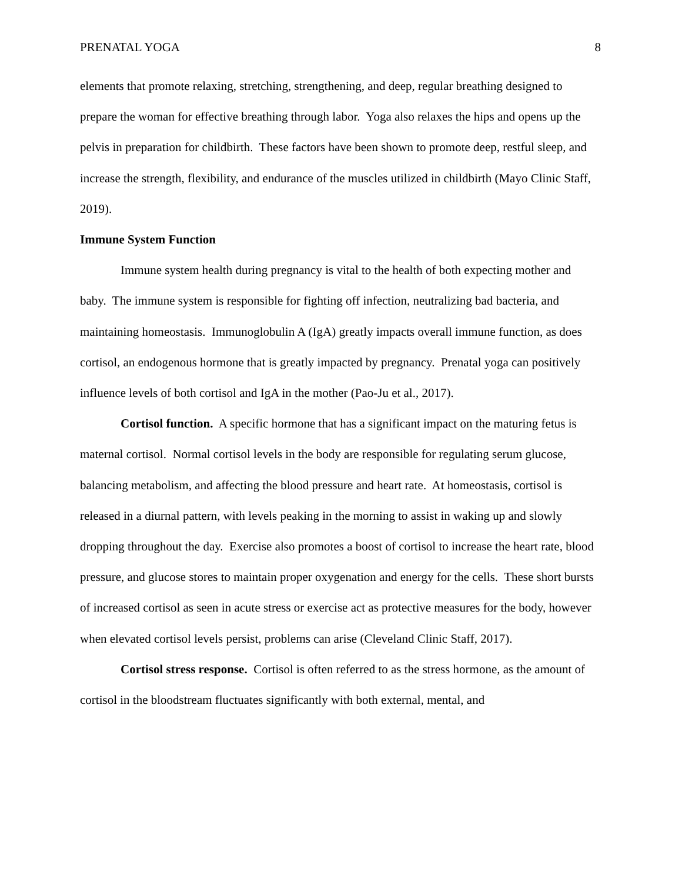PRENATAL YOGA 8
elements that promote relaxing, stretching, strengthening, and deep, regular breathing designed to prepare the woman for effective breathing through labor. Yoga also relaxes the hips and opens up the pelvis in preparation for childbirth. These factors have been shown to promote deep, restful sleep, and increase the strength, flexibility, and endurance of the muscles utilized in childbirth (Mayo Clinic Staff, 2019).
Immune System Function
Immune system health during pregnancy is vital to the health of both expecting mother and baby. The immune system is responsible for fighting off infection, neutralizing bad bacteria, and maintaining homeostasis. Immunoglobulin A (IgA) greatly impacts overall immune function, as does cortisol, an endogenous hormone that is greatly impacted by pregnancy. Prenatal yoga can positively influence levels of both cortisol and IgA in the mother (Pao-Ju et al., 2017).
Cortisol function. A specific hormone that has a significant impact on the maturing fetus is maternal cortisol. Normal cortisol levels in the body are responsible for regulating serum glucose, balancing metabolism, and affecting the blood pressure and heart rate. At homeostasis, cortisol is released in a diurnal pattern, with levels peaking in the morning to assist in waking up and slowly dropping throughout the day. Exercise also promotes a boost of cortisol to increase the heart rate, blood pressure, and glucose stores to maintain proper oxygenation and energy for the cells. These short bursts of increased cortisol as seen in acute stress or exercise act as protective measures for the body, however when elevated cortisol levels persist, problems can arise (Cleveland Clinic Staff, 2017).
Cortisol stress response. Cortisol is often referred to as the stress hormone, as the amount of cortisol in the bloodstream fluctuates significantly with both external, mental, and